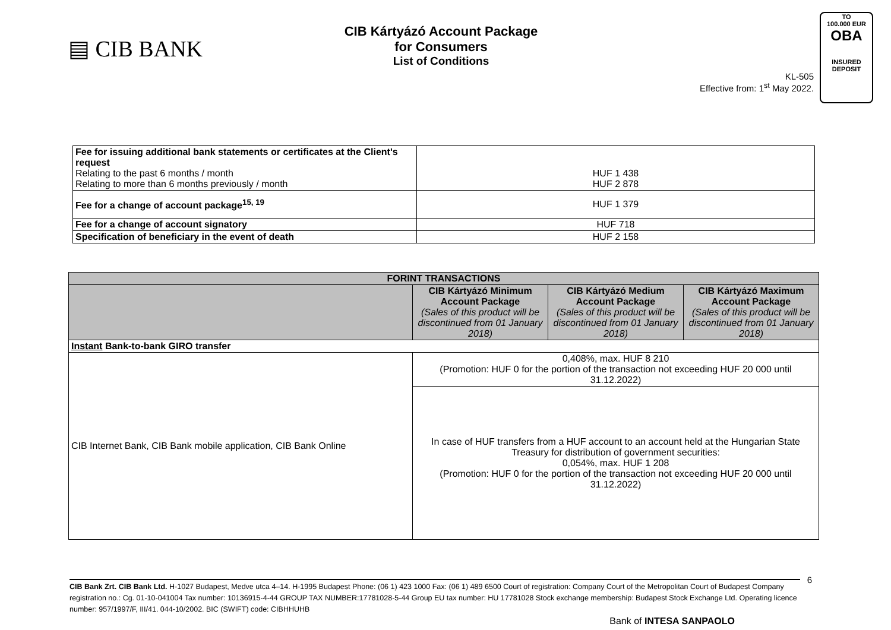▤ CIB BANK
CIB Kártyázó Account Package
for Consumers
List of Conditions
KL-505
Effective from: 1<sup>st</sup> May 2022.
TO
100.000 EUR
OBA
INSURED
DEPOSIT
| Fee for issuing additional bank statements or certificates at the Client's request Relating to the past 6 months / month Relating to more than 6 months previously / month | HUF 1 438 HUF 2 878 |
| Fee for a change of account package<sup>15, 19</sup> | HUF 1 379 |
| Fee for a change of account signatory | HUF 718 |
| Specification of beneficiary in the event of death | HUF 2 158 |
| FORINT TRANSACTIONS | | | |
| --- | --- | --- | --- |
| | CIB Kártyázó Minimum Account Package (Sales of this product will be discontinued from 01 January 2018) | CIB Kártyázó Medium Account Package (Sales of this product will be discontinued from 01 January 2018) | CIB Kártyázó Maximum Account Package (Sales of this product will be discontinued from 01 January 2018) |
| Instant Bank-to-bank GIRO transfer | | | |
| CIB Internet Bank, CIB Bank mobile application, CIB Bank Online | 0,408%, max. HUF 8 210 (Promotion: HUF 0 for the portion of the transaction not exceeding HUF 20 000 until 31.12.2022) | | |
| | In case of HUF transfers from a HUF account to an account held at the Hungarian State Treasury for distribution of government securities: 0,054%, max. HUF 1 208 (Promotion: HUF 0 for the portion of the transaction not exceeding HUF 20 000 until 31.12.2022) | | |
CIB Bank Zrt. CIB Bank Ltd. H-1027 Budapest, Medve utca 4–14. H-1995 Budapest Phone: (06 1) 423 1000 Fax: (06 1) 489 6500 Court of registration: Company Court of the Metropolitan Court of Budapest Company registration no.: Cg. 01-10-041004 Tax number: 10136915-4-44 GROUP TAX NUMBER:17781028-5-44 Group EU tax number: HU 17781028 Stock exchange membership: Budapest Stock Exchange Ltd. Operating licence number: 957/1997/F, III/41. 044-10/2002. BIC (SWIFT) code: CIBHHUHB
6
Bank of INTESA SANPAOLO